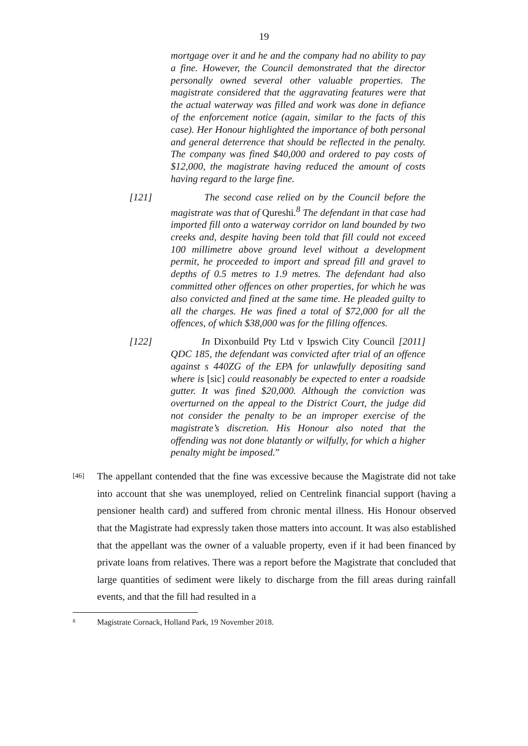19
mortgage over it and he and the company had no ability to pay a fine. However, the Council demonstrated that the director personally owned several other valuable properties. The magistrate considered that the aggravating features were that the actual waterway was filled and work was done in defiance of the enforcement notice (again, similar to the facts of this case). Her Honour highlighted the importance of both personal and general deterrence that should be reflected in the penalty. The company was fined $40,000 and ordered to pay costs of $12,000, the magistrate having reduced the amount of costs having regard to the large fine.
[121] The second case relied on by the Council before the magistrate was that of Qureshi.<sup>8</sup> The defendant in that case had imported fill onto a waterway corridor on land bounded by two creeks and, despite having been told that fill could not exceed 100 millimetre above ground level without a development permit, he proceeded to import and spread fill and gravel to depths of 0.5 metres to 1.9 metres. The defendant had also committed other offences on other properties, for which he was also convicted and fined at the same time. He pleaded guilty to all the charges. He was fined a total of $72,000 for all the offences, of which $38,000 was for the filling offences.
[122] In Dixonbuild Pty Ltd v Ipswich City Council [2011] QDC 185, the defendant was convicted after trial of an offence against s 440ZG of the EPA for unlawfully depositing sand where is [sic] could reasonably be expected to enter a roadside gutter. It was fined $20,000. Although the conviction was overturned on the appeal to the District Court, the judge did not consider the penalty to be an improper exercise of the magistrate’s discretion. His Honour also noted that the offending was not done blatantly or wilfully, for which a higher penalty might be imposed.”
[46]
The appellant contended that the fine was excessive because the Magistrate did not take into account that she was unemployed, relied on Centrelink financial support (having a pensioner health card) and suffered from chronic mental illness. His Honour observed that the Magistrate had expressly taken those matters into account. It was also established that the appellant was the owner of a valuable property, even if it had been financed by private loans from relatives. There was a report before the Magistrate that concluded that large quantities of sediment were likely to discharge from the fill areas during rainfall events, and that the fill had resulted in a
8 Magistrate Cornack, Holland Park, 19 November 2018.